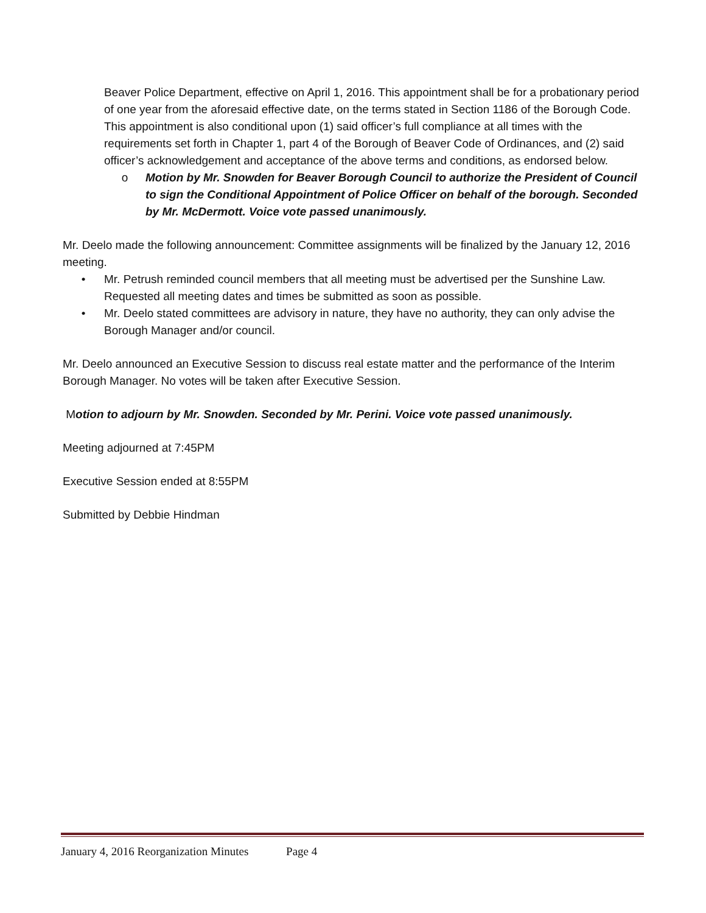Beaver Police Department, effective on April 1, 2016. This appointment shall be for a probationary period of one year from the aforesaid effective date, on the terms stated in Section 1186 of the Borough Code. This appointment is also conditional upon (1) said officer’s full compliance at all times with the requirements set forth in Chapter 1, part 4 of the Borough of Beaver Code of Ordinances, and (2) said officer’s acknowledgement and acceptance of the above terms and conditions, as endorsed below.
o Motion by Mr. Snowden for Beaver Borough Council to authorize the President of Council to sign the Conditional Appointment of Police Officer on behalf of the borough. Seconded by Mr. McDermott. Voice vote passed unanimously.
Mr. Deelo made the following announcement: Committee assignments will be finalized by the January 12, 2016 meeting.
• Mr. Petrush reminded council members that all meeting must be advertised per the Sunshine Law. Requested all meeting dates and times be submitted as soon as possible.
• Mr. Deelo stated committees are advisory in nature, they have no authority, they can only advise the Borough Manager and/or council.
Mr. Deelo announced an Executive Session to discuss real estate matter and the performance of the Interim Borough Manager. No votes will be taken after Executive Session.
Motion to adjourn by Mr. Snowden. Seconded by Mr. Perini. Voice vote passed unanimously.
Meeting adjourned at 7:45PM
Executive Session ended at 8:55PM
Submitted by Debbie Hindman
January 4, 2016 Reorganization Minutes Page 4